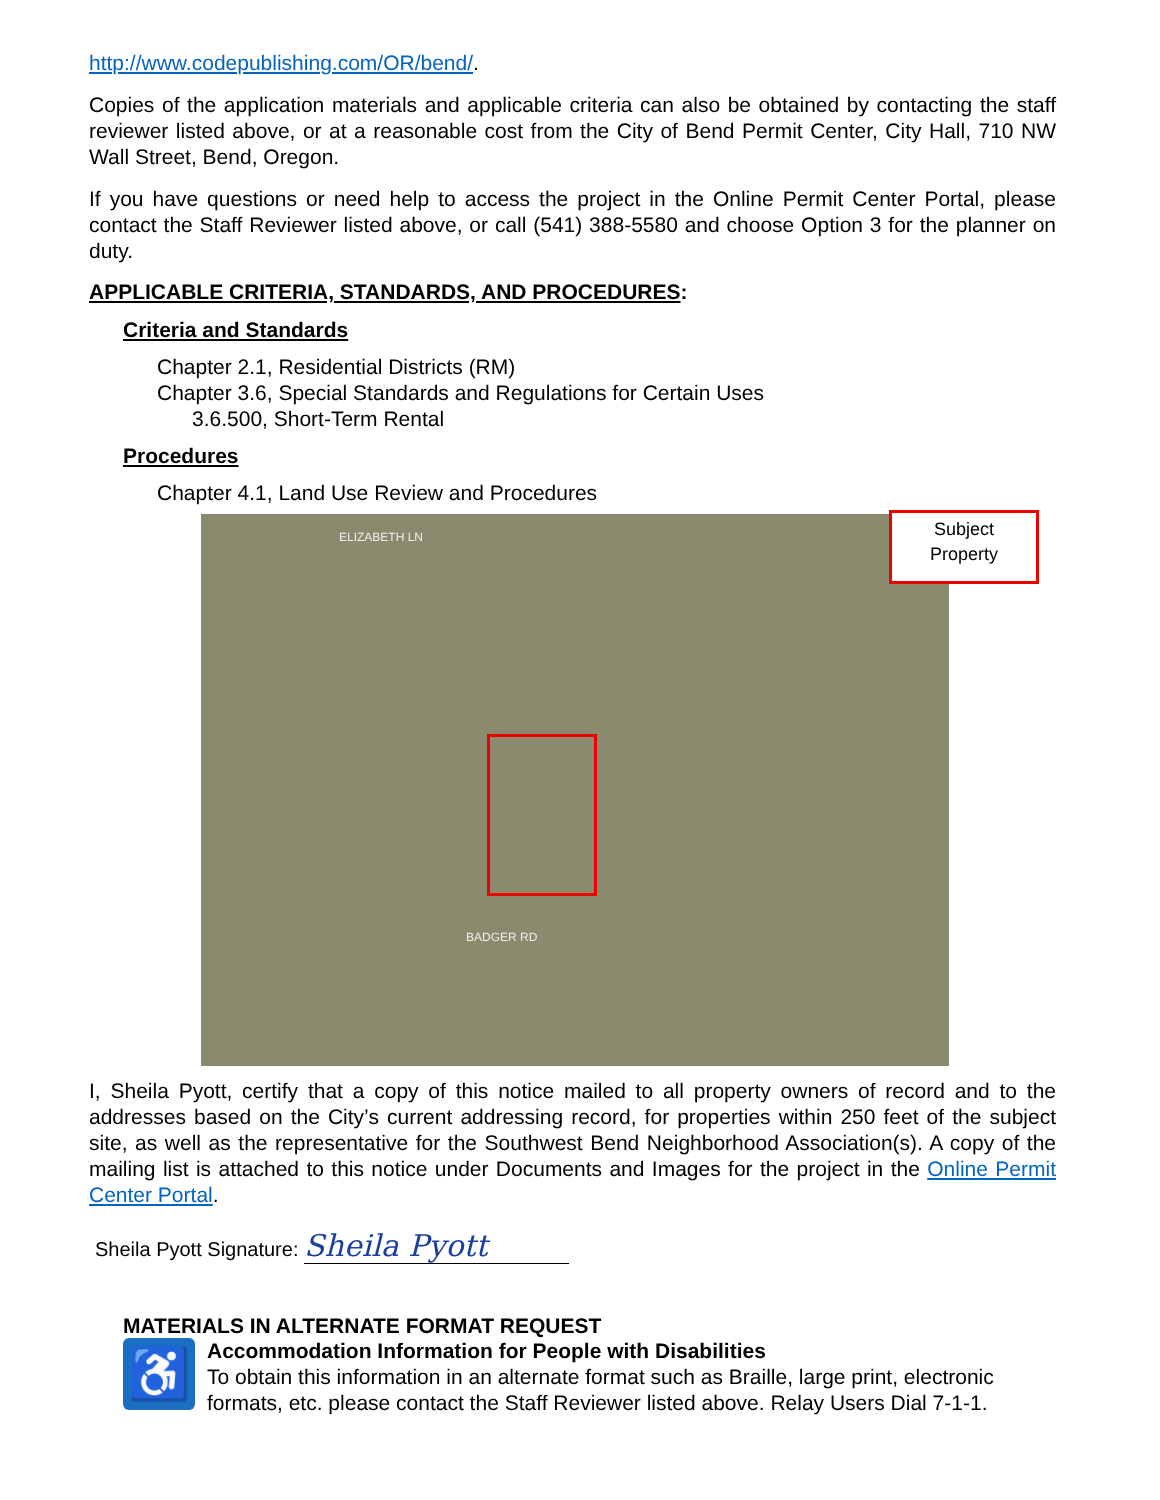http://www.codepublishing.com/OR/bend/.
Copies of the application materials and applicable criteria can also be obtained by contacting the staff reviewer listed above, or at a reasonable cost from the City of Bend Permit Center, City Hall, 710 NW Wall Street, Bend, Oregon.
If you have questions or need help to access the project in the Online Permit Center Portal, please contact the Staff Reviewer listed above, or call (541) 388-5580 and choose Option 3 for the planner on duty.
APPLICABLE CRITERIA, STANDARDS, AND PROCEDURES:
Criteria and Standards
Chapter 2.1, Residential Districts (RM)
Chapter 3.6, Special Standards and Regulations for Certain Uses
3.6.500, Short-Term Rental
Procedures
Chapter 4.1, Land Use Review and Procedures
ELIZABETH LN
BADGER RD
Subject
Property
I, Sheila Pyott, certify that a copy of this notice mailed to all property owners of record and to the addresses based on the City’s current addressing record, for properties within 250 feet of the subject site, as well as the representative for the Southwest Bend Neighborhood Association(s). A copy of the mailing list is attached to this notice under Documents and Images for the project in the Online Permit Center Portal.
Sheila Pyott Signature: Sheila Pyott
MATERIALS IN ALTERNATE FORMAT REQUEST
♿
Accommodation Information for People with Disabilities
To obtain this information in an alternate format such as Braille, large print, electronic formats, etc. please contact the Staff Reviewer listed above. Relay Users Dial 7-1-1.